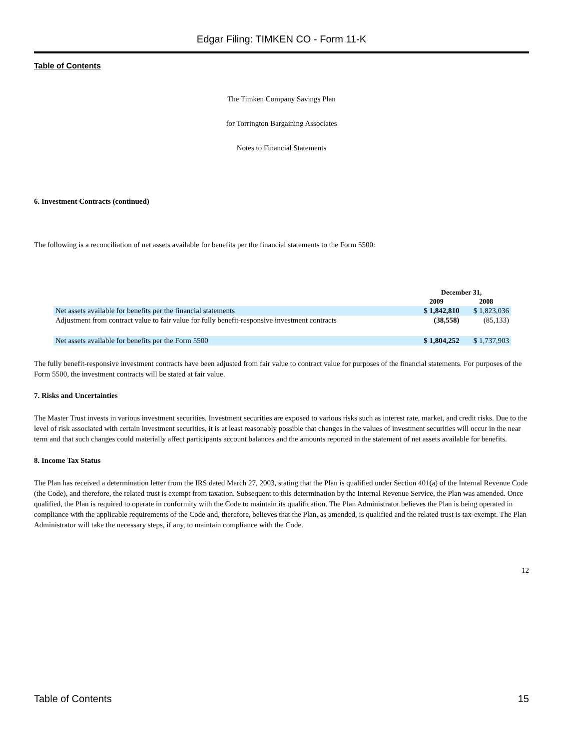Edgar Filing: TIMKEN CO - Form 11-K
Table of Contents
The Timken Company Savings Plan
for Torrington Bargaining Associates
Notes to Financial Statements
6. Investment Contracts (continued)
The following is a reconciliation of net assets available for benefits per the financial statements to the Form 5500:
| | December 31, | |
| --- | --- | --- |
| | 2009 | 2008 |
| Net assets available for benefits per the financial statements | $ 1,842,810 | $ 1,823,036 |
| Adjustment from contract value to fair value for fully benefit-responsive investment contracts | (38,558) | (85,133) |
| Net assets available for benefits per the Form 5500 | $ 1,804,252 | $ 1,737,903 |
The fully benefit-responsive investment contracts have been adjusted from fair value to contract value for purposes of the financial statements. For purposes of the Form 5500, the investment contracts will be stated at fair value.
7. Risks and Uncertainties
The Master Trust invests in various investment securities. Investment securities are exposed to various risks such as interest rate, market, and credit risks. Due to the level of risk associated with certain investment securities, it is at least reasonably possible that changes in the values of investment securities will occur in the near term and that such changes could materially affect participants account balances and the amounts reported in the statement of net assets available for benefits.
8. Income Tax Status
The Plan has received a determination letter from the IRS dated March 27, 2003, stating that the Plan is qualified under Section 401(a) of the Internal Revenue Code (the Code), and therefore, the related trust is exempt from taxation. Subsequent to this determination by the Internal Revenue Service, the Plan was amended. Once qualified, the Plan is required to operate in conformity with the Code to maintain its qualification. The Plan Administrator believes the Plan is being operated in compliance with the applicable requirements of the Code and, therefore, believes that the Plan, as amended, is qualified and the related trust is tax-exempt. The Plan Administrator will take the necessary steps, if any, to maintain compliance with the Code.
12
Table of Contents 15